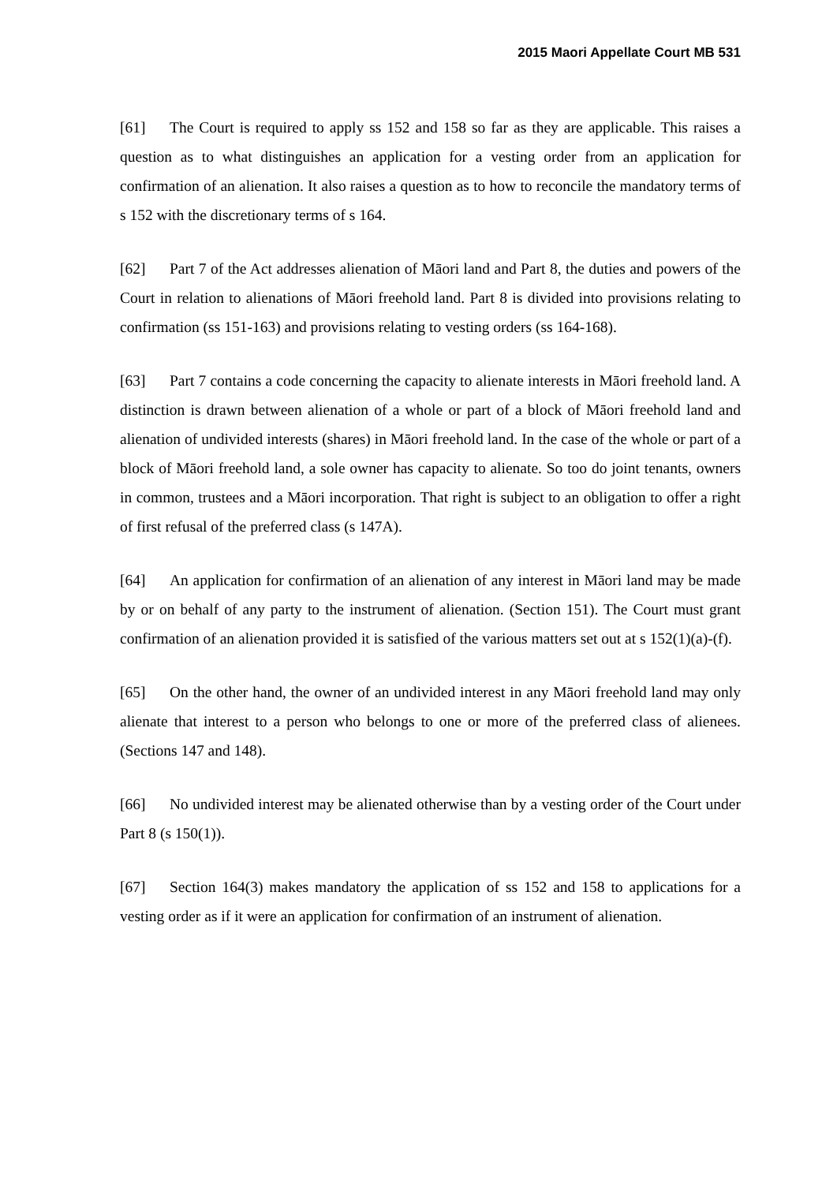2015 Maori Appellate Court MB 531
[61] The Court is required to apply ss 152 and 158 so far as they are applicable. This raises a question as to what distinguishes an application for a vesting order from an application for confirmation of an alienation. It also raises a question as to how to reconcile the mandatory terms of s 152 with the discretionary terms of s 164.
[62] Part 7 of the Act addresses alienation of Māori land and Part 8, the duties and powers of the Court in relation to alienations of Māori freehold land. Part 8 is divided into provisions relating to confirmation (ss 151-163) and provisions relating to vesting orders (ss 164-168).
[63] Part 7 contains a code concerning the capacity to alienate interests in Māori freehold land. A distinction is drawn between alienation of a whole or part of a block of Māori freehold land and alienation of undivided interests (shares) in Māori freehold land. In the case of the whole or part of a block of Māori freehold land, a sole owner has capacity to alienate. So too do joint tenants, owners in common, trustees and a Māori incorporation. That right is subject to an obligation to offer a right of first refusal of the preferred class (s 147A).
[64] An application for confirmation of an alienation of any interest in Māori land may be made by or on behalf of any party to the instrument of alienation. (Section 151). The Court must grant confirmation of an alienation provided it is satisfied of the various matters set out at s 152(1)(a)-(f).
[65] On the other hand, the owner of an undivided interest in any Māori freehold land may only alienate that interest to a person who belongs to one or more of the preferred class of alienees. (Sections 147 and 148).
[66] No undivided interest may be alienated otherwise than by a vesting order of the Court under Part 8 (s 150(1)).
[67] Section 164(3) makes mandatory the application of ss 152 and 158 to applications for a vesting order as if it were an application for confirmation of an instrument of alienation.